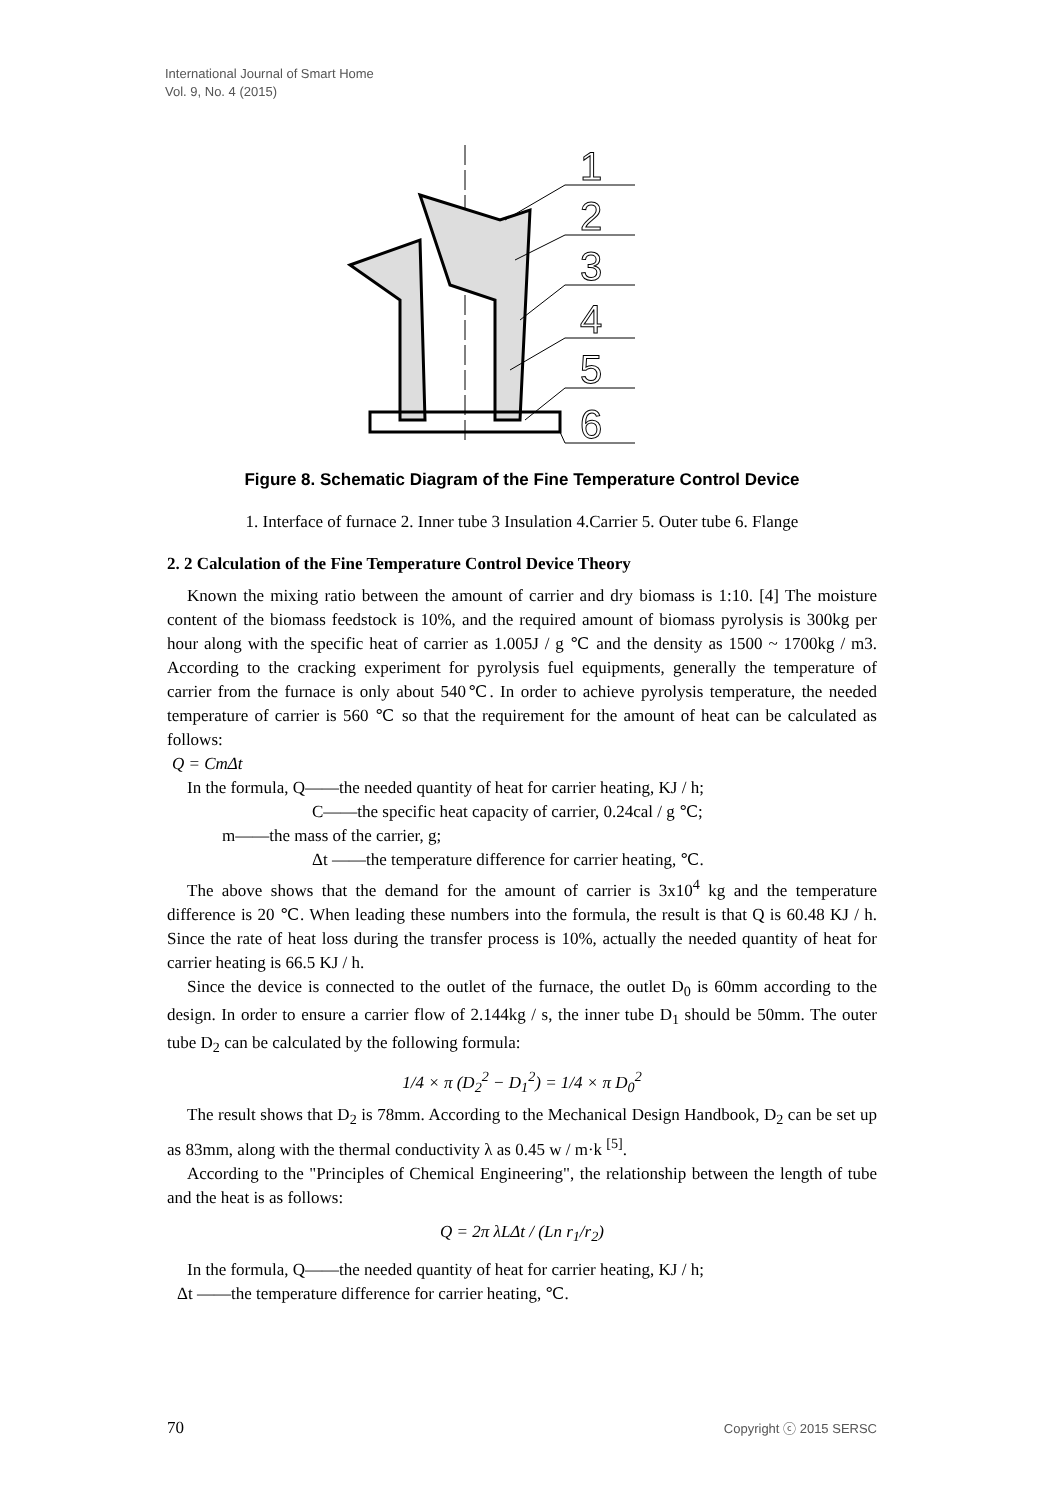International Journal of Smart Home
Vol. 9, No. 4 (2015)
1
2
3
4
5
6
Figure 8. Schematic Diagram of the Fine Temperature Control Device
1. Interface of furnace 2. Inner tube 3 Insulation 4.Carrier 5. Outer tube 6. Flange
2. 2 Calculation of the Fine Temperature Control Device Theory
Known the mixing ratio between the amount of carrier and dry biomass is 1:10. [4] The moisture content of the biomass feedstock is 10%, and the required amount of biomass pyrolysis is 300kg per hour along with the specific heat of carrier as 1.005J / g ℃ and the density as 1500 ~ 1700kg / m3. According to the cracking experiment for pyrolysis fuel equipments, generally the temperature of carrier from the furnace is only about 540℃. In order to achieve pyrolysis temperature, the needed temperature of carrier is 560 ℃ so that the requirement for the amount of heat can be calculated as follows:
Q = CmΔt
In the formula, Q——the needed quantity of heat for carrier heating, KJ / h;
C——the specific heat capacity of carrier, 0.24cal / g ℃;
m——the mass of the carrier, g;
Δt ——the temperature difference for carrier heating, ℃.
The above shows that the demand for the amount of carrier is 3x10<sup>4</sup> kg and the temperature difference is 20 ℃. When leading these numbers into the formula, the result is that Q is 60.48 KJ / h. Since the rate of heat loss during the transfer process is 10%, actually the needed quantity of heat for carrier heating is 66.5 KJ / h.
Since the device is connected to the outlet of the furnace, the outlet D<sub>0</sub> is 60mm according to the design. In order to ensure a carrier flow of 2.144kg / s, the inner tube D<sub>1</sub> should be 50mm. The outer tube D<sub>2</sub> can be calculated by the following formula:
1/4 × π (D<sub>2</sub><sup>2</sup> − D<sub>1</sub><sup>2</sup>) = 1/4 × π D<sub>0</sub><sup>2</sup>
The result shows that D<sub>2</sub> is 78mm. According to the Mechanical Design Handbook, D<sub>2</sub> can be set up as 83mm, along with the thermal conductivity λ as 0.45 w / m·k <sup>[5]</sup>.
According to the "Principles of Chemical Engineering", the relationship between the length of tube and the heat is as follows:
Q = 2π λLΔt / (Ln r<sub>1</sub>/r<sub>2</sub>)
In the formula, Q——the needed quantity of heat for carrier heating, KJ / h;
Δt ——the temperature difference for carrier heating, ℃.
70 Copyright ⓒ 2015 SERSC